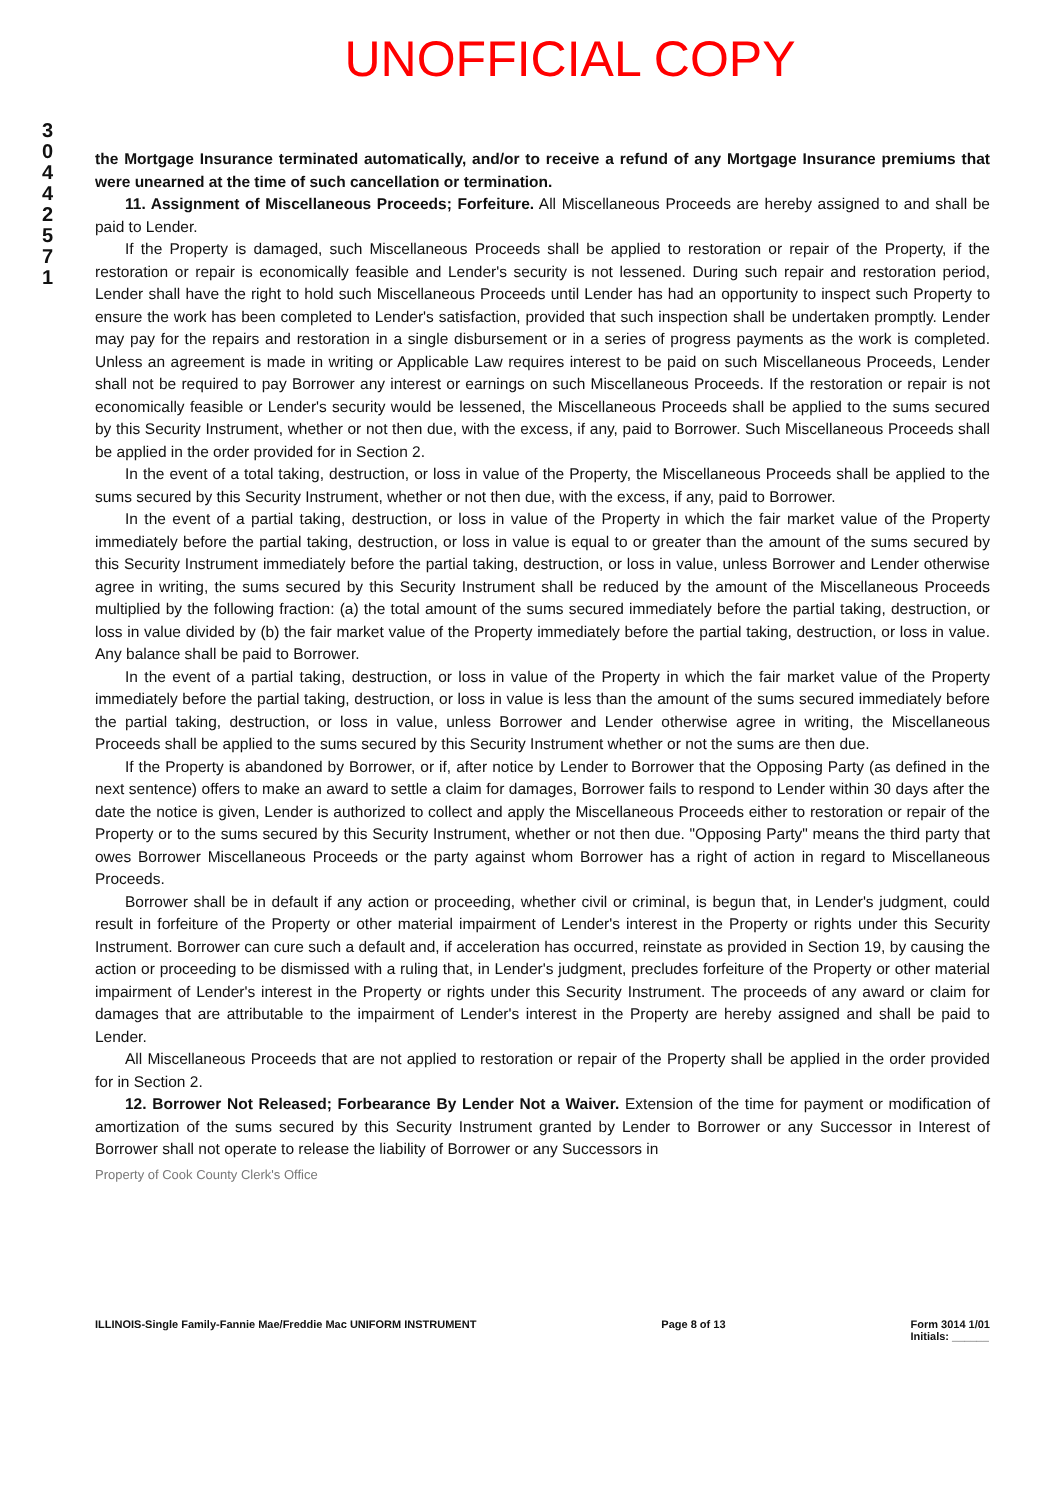UNOFFICIAL COPY
30442571
the Mortgage Insurance terminated automatically, and/or to receive a refund of any Mortgage Insurance premiums that were unearned at the time of such cancellation or termination.
11. Assignment of Miscellaneous Proceeds; Forfeiture. All Miscellaneous Proceeds are hereby assigned to and shall be paid to Lender.
If the Property is damaged, such Miscellaneous Proceeds shall be applied to restoration or repair of the Property, if the restoration or repair is economically feasible and Lender's security is not lessened. During such repair and restoration period, Lender shall have the right to hold such Miscellaneous Proceeds until Lender has had an opportunity to inspect such Property to ensure the work has been completed to Lender's satisfaction, provided that such inspection shall be undertaken promptly. Lender may pay for the repairs and restoration in a single disbursement or in a series of progress payments as the work is completed. Unless an agreement is made in writing or Applicable Law requires interest to be paid on such Miscellaneous Proceeds, Lender shall not be required to pay Borrower any interest or earnings on such Miscellaneous Proceeds. If the restoration or repair is not economically feasible or Lender's security would be lessened, the Miscellaneous Proceeds shall be applied to the sums secured by this Security Instrument, whether or not then due, with the excess, if any, paid to Borrower. Such Miscellaneous Proceeds shall be applied in the order provided for in Section 2.
In the event of a total taking, destruction, or loss in value of the Property, the Miscellaneous Proceeds shall be applied to the sums secured by this Security Instrument, whether or not then due, with the excess, if any, paid to Borrower.
In the event of a partial taking, destruction, or loss in value of the Property in which the fair market value of the Property immediately before the partial taking, destruction, or loss in value is equal to or greater than the amount of the sums secured by this Security Instrument immediately before the partial taking, destruction, or loss in value, unless Borrower and Lender otherwise agree in writing, the sums secured by this Security Instrument shall be reduced by the amount of the Miscellaneous Proceeds multiplied by the following fraction: (a) the total amount of the sums secured immediately before the partial taking, destruction, or loss in value divided by (b) the fair market value of the Property immediately before the partial taking, destruction, or loss in value. Any balance shall be paid to Borrower.
In the event of a partial taking, destruction, or loss in value of the Property in which the fair market value of the Property immediately before the partial taking, destruction, or loss in value is less than the amount of the sums secured immediately before the partial taking, destruction, or loss in value, unless Borrower and Lender otherwise agree in writing, the Miscellaneous Proceeds shall be applied to the sums secured by this Security Instrument whether or not the sums are then due.
If the Property is abandoned by Borrower, or if, after notice by Lender to Borrower that the Opposing Party (as defined in the next sentence) offers to make an award to settle a claim for damages, Borrower fails to respond to Lender within 30 days after the date the notice is given, Lender is authorized to collect and apply the Miscellaneous Proceeds either to restoration or repair of the Property or to the sums secured by this Security Instrument, whether or not then due. "Opposing Party" means the third party that owes Borrower Miscellaneous Proceeds or the party against whom Borrower has a right of action in regard to Miscellaneous Proceeds.
Borrower shall be in default if any action or proceeding, whether civil or criminal, is begun that, in Lender's judgment, could result in forfeiture of the Property or other material impairment of Lender's interest in the Property or rights under this Security Instrument. Borrower can cure such a default and, if acceleration has occurred, reinstate as provided in Section 19, by causing the action or proceeding to be dismissed with a ruling that, in Lender's judgment, precludes forfeiture of the Property or other material impairment of Lender's interest in the Property or rights under this Security Instrument. The proceeds of any award or claim for damages that are attributable to the impairment of Lender's interest in the Property are hereby assigned and shall be paid to Lender.
All Miscellaneous Proceeds that are not applied to restoration or repair of the Property shall be applied in the order provided for in Section 2.
12. Borrower Not Released; Forbearance By Lender Not a Waiver. Extension of the time for payment or modification of amortization of the sums secured by this Security Instrument granted by Lender to Borrower or any Successor in Interest of Borrower shall not operate to release the liability of Borrower or any Successors in
Property of Cook County Clerk's Office
ILLINOIS-Single Family-Fannie Mae/Freddie Mac UNIFORM INSTRUMENT
Page 8 of 13 Form 3014 1/01
Initials: ______